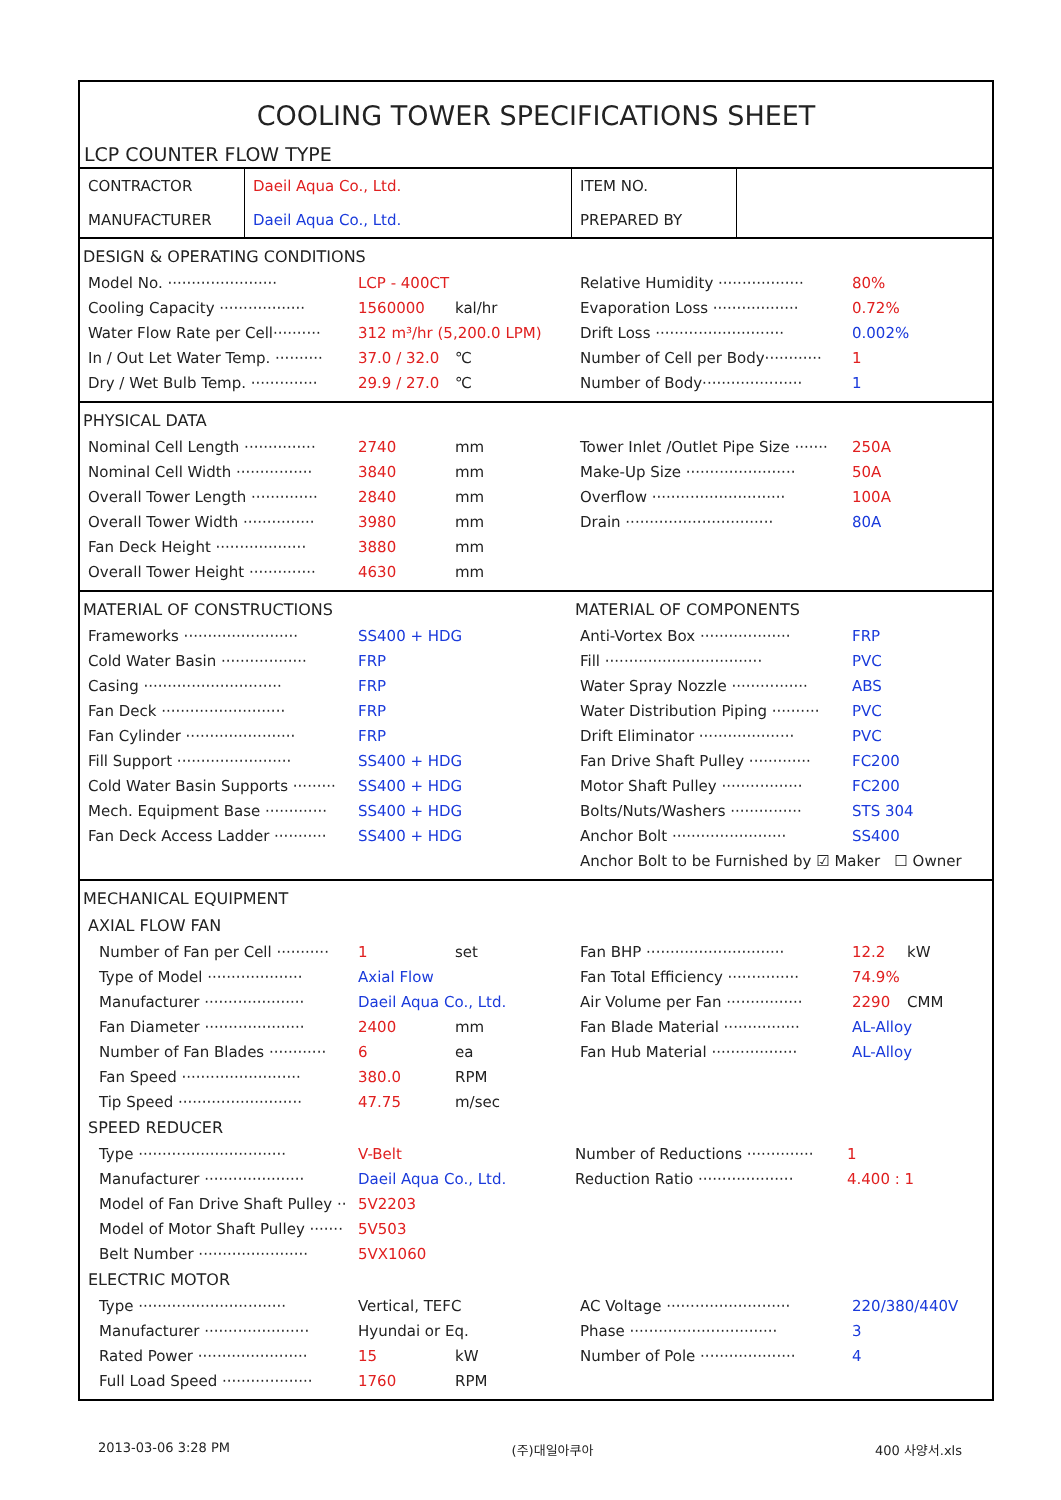COOLING TOWER SPECIFICATIONS SHEET
LCP COUNTER FLOW TYPE
| CONTRACTOR | Daeil Aqua Co., Ltd. | ITEM NO. | |
| MANUFACTURER | Daeil Aqua Co., Ltd. | PREPARED BY | |
DESIGN & OPERATING CONDITIONS
Model No. ······················· LCP - 400CT
Cooling Capacity ·················· 1560000 kal/hr
Water Flow Rate per Cell·········· 312 m³/hr (5,200.0 LPM)
In / Out Let Water Temp. ·········· 37.0 / 32.0 ℃
Dry / Wet Bulb Temp. ·············· 29.9 / 27.0 ℃
Relative Humidity ·················· 80%
Evaporation Loss ·················· 0.72%
Drift Loss ··························· 0.002%
Number of Cell per Body············ 1
Number of Body····················· 1
PHYSICAL DATA
Nominal Cell Length ··············· 2740 mm
Nominal Cell Width ················ 3840 mm
Overall Tower Length ·············· 2840 mm
Overall Tower Width ··············· 3980 mm
Fan Deck Height ··················· 3880 mm
Overall Tower Height ·············· 4630 mm
Tower Inlet /Outlet Pipe Size ······· 250A
Make-Up Size ······················· 50A
Overflow ···························· 100A
Drain ······························· 80A
MATERIAL OF CONSTRUCTIONS
Frameworks ························ SS400 + HDG
Cold Water Basin ·················· FRP
Casing ····························· FRP
Fan Deck ·························· FRP
Fan Cylinder ······················· FRP
Fill Support ························ SS400 + HDG
Cold Water Basin Supports ········· SS400 + HDG
Mech. Equipment Base ············· SS400 + HDG
Fan Deck Access Ladder ··········· SS400 + HDG
MATERIAL OF COMPONENTS
Anti-Vortex Box ··················· FRP
Fill ································· PVC
Water Spray Nozzle ················ ABS
Water Distribution Piping ·········· PVC
Drift Eliminator ···················· PVC
Fan Drive Shaft Pulley ············· FC200
Motor Shaft Pulley ················· FC200
Bolts/Nuts/Washers ··············· STS 304
Anchor Bolt ························ SS400
Anchor Bolt to be Furnished by ☑ Maker ☐ Owner
MECHANICAL EQUIPMENT
AXIAL FLOW FAN
Number of Fan per Cell ··········· 1 set
Type of Model ···················· Axial Flow
Manufacturer ····················· Daeil Aqua Co., Ltd.
Fan Diameter ····················· 2400 mm
Number of Fan Blades ············ 6 ea
Fan Speed ························· 380.0 RPM
Tip Speed ·························· 47.75 m/sec
Fan BHP ····························· 12.2 kW
Fan Total Efficiency ··············· 74.9%
Air Volume per Fan ················ 2290 CMM
Fan Blade Material ················ AL-Alloy
Fan Hub Material ·················· AL-Alloy
SPEED REDUCER
Type ······························· V-Belt
Manufacturer ····················· Daeil Aqua Co., Ltd.
Model of Fan Drive Shaft Pulley ·· 5V2203
Model of Motor Shaft Pulley ······· 5V503
Belt Number ······················· 5VX1060
Number of Reductions ·············· 1
Reduction Ratio ···················· 4.400 : 1
ELECTRIC MOTOR
Type ······························· Vertical, TEFC
Manufacturer ······················ Hyundai or Eq.
Rated Power ······················· 15 kW
Full Load Speed ··················· 1760 RPM
AC Voltage ·························· 220/380/440V
Phase ······························· 3
Number of Pole ···················· 4
2013-03-06 3:28 PM (주)대일아쿠아 400 사양서.xls